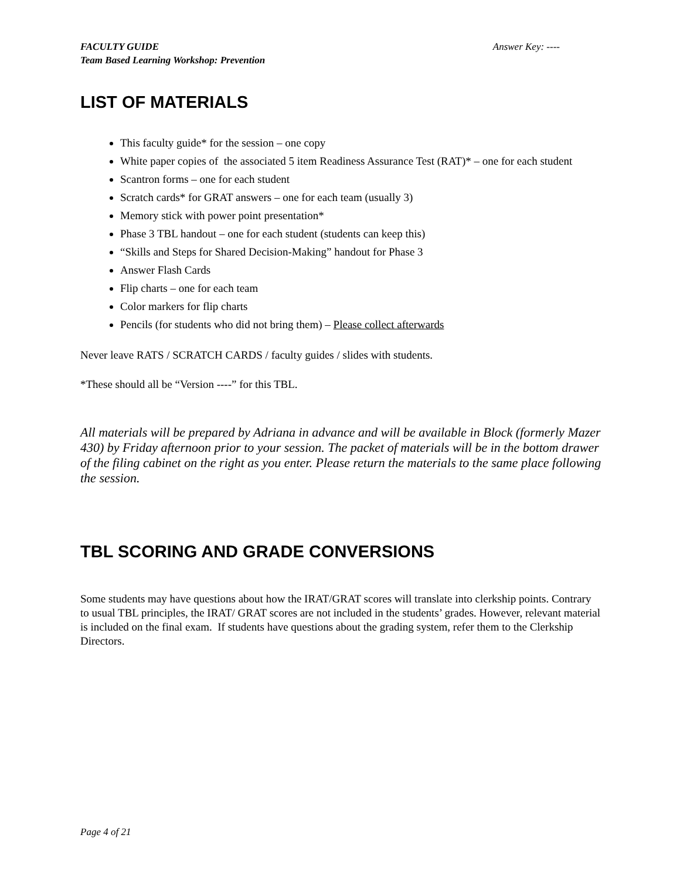FACULTY GUIDE Answer Key: ----
Team Based Learning Workshop: Prevention
LIST OF MATERIALS
This faculty guide* for the session – one copy
White paper copies of the associated 5 item Readiness Assurance Test (RAT)* – one for each student
Scantron forms – one for each student
Scratch cards* for GRAT answers – one for each team (usually 3)
Memory stick with power point presentation*
Phase 3 TBL handout – one for each student (students can keep this)
“Skills and Steps for Shared Decision-Making” handout for Phase 3
Answer Flash Cards
Flip charts – one for each team
Color markers for flip charts
Pencils (for students who did not bring them) – Please collect afterwards
Never leave RATS / SCRATCH CARDS / faculty guides / slides with students.
*These should all be “Version ----” for this TBL.
All materials will be prepared by Adriana in advance and will be available in Block (formerly Mazer 430) by Friday afternoon prior to your session. The packet of materials will be in the bottom drawer of the filing cabinet on the right as you enter. Please return the materials to the same place following the session.
TBL SCORING AND GRADE CONVERSIONS
Some students may have questions about how the IRAT/GRAT scores will translate into clerkship points. Contrary to usual TBL principles, the IRAT/ GRAT scores are not included in the students’ grades. However, relevant material is included on the final exam. If students have questions about the grading system, refer them to the Clerkship Directors.
Page 4 of 21